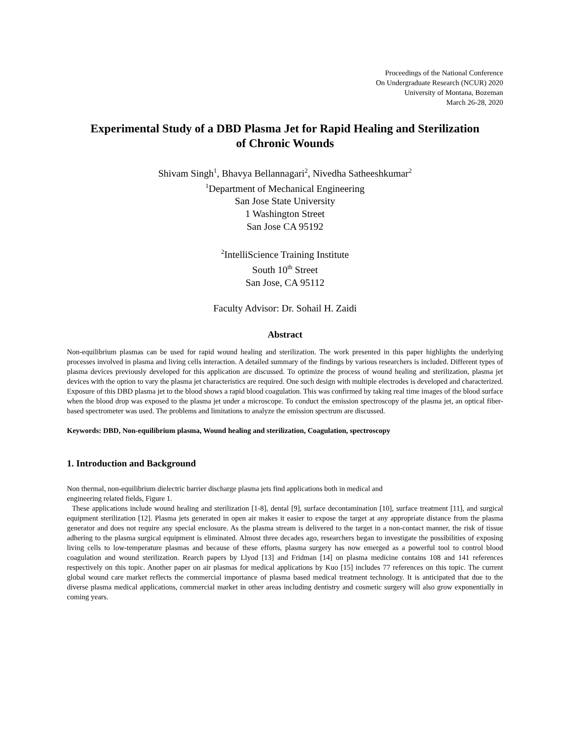Proceedings of the National Conference
On Undergraduate Research (NCUR) 2020
University of Montana, Bozeman
March 26-28, 2020
Experimental Study of a DBD Plasma Jet for Rapid Healing and Sterilization
of Chronic Wounds
Shivam Singh<sup>1</sup>, Bhavya Bellannagari<sup>2</sup>, Nivedha Satheeshkumar<sup>2</sup>
<sup>1</sup> Department of Mechanical Engineering
San Jose State University
1 Washington Street
San Jose CA 95192
<sup>2</sup> IntelliScience Training Institute
South 10<sup>th</sup> Street
San Jose, CA 95112
Faculty Advisor: Dr. Sohail H. Zaidi
Abstract
Non-equilibrium plasmas can be used for rapid wound healing and sterilization. The work presented in this paper highlights the underlying processes involved in plasma and living cells interaction. A detailed summary of the findings by various researchers is included. Different types of plasma devices previously developed for this application are discussed. To optimize the process of wound healing and sterilization, plasma jet devices with the option to vary the plasma jet characteristics are required. One such design with multiple electrodes is developed and characterized. Exposure of this DBD plasma jet to the blood shows a rapid blood coagulation. This was confirmed by taking real time images of the blood surface when the blood drop was exposed to the plasma jet under a microscope. To conduct the emission spectroscopy of the plasma jet, an optical fiber-based spectrometer was used. The problems and limitations to analyze the emission spectrum are discussed.
Keywords: DBD, Non-equilibrium plasma, Wound healing and sterilization, Coagulation, spectroscopy
1. Introduction and Background
Non thermal, non-equilibrium dielectric barrier discharge plasma jets find applications both in medical and
engineering related fields, Figure 1.
These applications include wound healing and sterilization [1-8], dental [9], surface decontamination [10], surface treatment [11], and surgical equipment sterilization [12]. Plasma jets generated in open air makes it easier to expose the target at any appropriate distance from the plasma generator and does not require any special enclosure. As the plasma stream is delivered to the target in a non-contact manner, the risk of tissue adhering to the plasma surgical equipment is eliminated. Almost three decades ago, researchers began to investigate the possibilities of exposing living cells to low-temperature plasmas and because of these efforts, plasma surgery has now emerged as a powerful tool to control blood coagulation and wound sterilization. Rearch papers by Llyod [13] and Fridman [14] on plasma medicine contains 108 and 141 references respectively on this topic. Another paper on air plasmas for medical applications by Kuo [15] includes 77 references on this topic. The current global wound care market reflects the commercial importance of plasma based medical treatment technology. It is anticipated that due to the diverse plasma medical applications, commercial market in other areas including dentistry and cosmetic surgery will also grow exponentially in coming years.